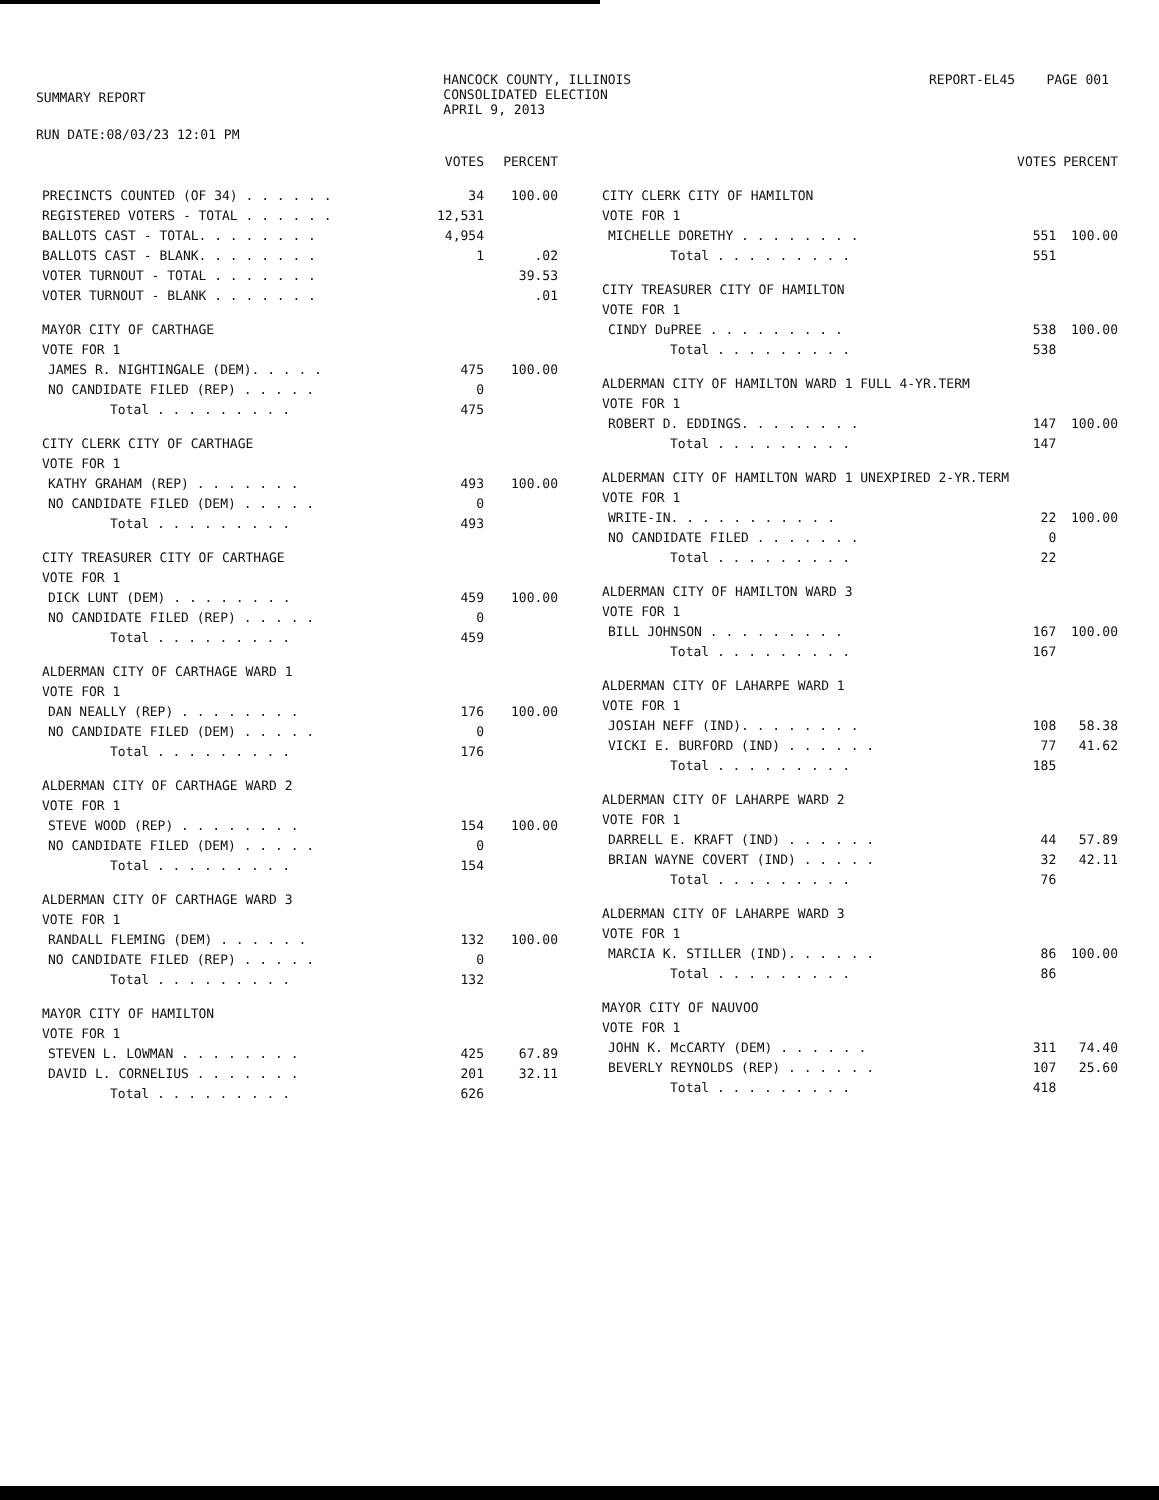SUMMARY REPORT
HANCOCK COUNTY, ILLINOIS
CONSOLIDATED ELECTION
APRIL 9, 2013
REPORT-EL45 PAGE 001
RUN DATE:08/03/23 12:01 PM
| | VOTES | PERCENT |
| --- | --- | --- |
| PRECINCTS COUNTED (OF 34) . . . . . . | 34 | 100.00 |
| REGISTERED VOTERS - TOTAL . . . . . . | 12,531 | |
| BALLOTS CAST - TOTAL. . . . . . . . | 4,954 | |
| BALLOTS CAST - BLANK. . . . . . . . | 1 | .02 |
| VOTER TURNOUT - TOTAL . . . . . . . | | 39.53 |
| VOTER TURNOUT - BLANK . . . . . . . | | .01 |
| MAYOR CITY OF CARTHAGE | | |
| VOTE FOR 1 | | |
| JAMES R. NIGHTINGALE (DEM). . . . . | 475 | 100.00 |
| NO CANDIDATE FILED (REP) . . . . . | 0 | |
| Total . . . . . . . . . | 475 | |
| CITY CLERK CITY OF CARTHAGE | | |
| VOTE FOR 1 | | |
| KATHY GRAHAM (REP) . . . . . . . | 493 | 100.00 |
| NO CANDIDATE FILED (DEM) . . . . . | 0 | |
| Total . . . . . . . . . | 493 | |
| CITY TREASURER CITY OF CARTHAGE | | |
| VOTE FOR 1 | | |
| DICK LUNT (DEM) . . . . . . . . | 459 | 100.00 |
| NO CANDIDATE FILED (REP) . . . . . | 0 | |
| Total . . . . . . . . . | 459 | |
| ALDERMAN CITY OF CARTHAGE WARD 1 | | |
| VOTE FOR 1 | | |
| DAN NEALLY (REP) . . . . . . . . | 176 | 100.00 |
| NO CANDIDATE FILED (DEM) . . . . . | 0 | |
| Total . . . . . . . . . | 176 | |
| ALDERMAN CITY OF CARTHAGE WARD 2 | | |
| VOTE FOR 1 | | |
| STEVE WOOD (REP) . . . . . . . . | 154 | 100.00 |
| NO CANDIDATE FILED (DEM) . . . . . | 0 | |
| Total . . . . . . . . . | 154 | |
| ALDERMAN CITY OF CARTHAGE WARD 3 | | |
| VOTE FOR 1 | | |
| RANDALL FLEMING (DEM) . . . . . . | 132 | 100.00 |
| NO CANDIDATE FILED (REP) . . . . . | 0 | |
| Total . . . . . . . . . | 132 | |
| MAYOR CITY OF HAMILTON | | |
| VOTE FOR 1 | | |
| STEVEN L. LOWMAN . . . . . . . . | 425 | 67.89 |
| DAVID L. CORNELIUS . . . . . . . | 201 | 32.11 |
| Total . . . . . . . . . | 626 | |
| | VOTES | PERCENT |
| --- | --- | --- |
| CITY CLERK CITY OF HAMILTON | | |
| VOTE FOR 1 | | |
| MICHELLE DORETHY . . . . . . . . | 551 | 100.00 |
| Total . . . . . . . . . | 551 | |
| CITY TREASURER CITY OF HAMILTON | | |
| VOTE FOR 1 | | |
| CINDY DuPREE . . . . . . . . . | 538 | 100.00 |
| Total . . . . . . . . . | 538 | |
| ALDERMAN CITY OF HAMILTON WARD 1 FULL 4-YR.TERM | | |
| VOTE FOR 1 | | |
| ROBERT D. EDDINGS. . . . . . . . | 147 | 100.00 |
| Total . . . . . . . . . | 147 | |
| ALDERMAN CITY OF HAMILTON WARD 1 UNEXPIRED 2-YR.TERM | | |
| VOTE FOR 1 | | |
| WRITE-IN. . . . . . . . . . . | 22 | 100.00 |
| NO CANDIDATE FILED . . . . . . . | 0 | |
| Total . . . . . . . . . | 22 | |
| ALDERMAN CITY OF HAMILTON WARD 3 | | |
| VOTE FOR 1 | | |
| BILL JOHNSON . . . . . . . . . | 167 | 100.00 |
| Total . . . . . . . . . | 167 | |
| ALDERMAN CITY OF LAHARPE WARD 1 | | |
| VOTE FOR 1 | | |
| JOSIAH NEFF (IND). . . . . . . . | 108 | 58.38 |
| VICKI E. BURFORD (IND) . . . . . . | 77 | 41.62 |
| Total . . . . . . . . . | 185 | |
| ALDERMAN CITY OF LAHARPE WARD 2 | | |
| VOTE FOR 1 | | |
| DARRELL E. KRAFT (IND) . . . . . . | 44 | 57.89 |
| BRIAN WAYNE COVERT (IND) . . . . . | 32 | 42.11 |
| Total . . . . . . . . . | 76 | |
| ALDERMAN CITY OF LAHARPE WARD 3 | | |
| VOTE FOR 1 | | |
| MARCIA K. STILLER (IND). . . . . . | 86 | 100.00 |
| Total . . . . . . . . . | 86 | |
| MAYOR CITY OF NAUVOO | | |
| VOTE FOR 1 | | |
| JOHN K. McCARTY (DEM) . . . . . . | 311 | 74.40 |
| BEVERLY REYNOLDS (REP) . . . . . . | 107 | 25.60 |
| Total . . . . . . . . . | 418 | |